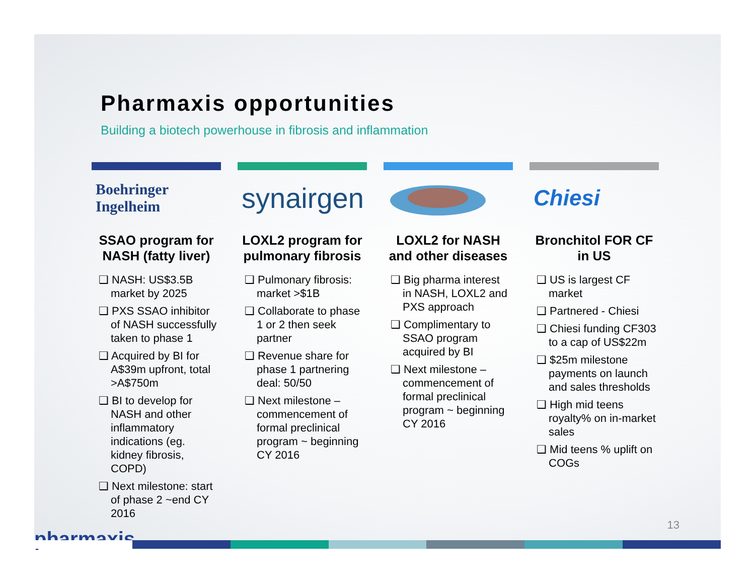Pharmaxis opportunities
Building a biotech powerhouse in fibrosis and inflammation
Boehringer
Ingelheim
SSAO program for NASH (fatty liver)
❑ NASH: US$3.5B market by 2025
❑ PXS SSAO inhibitor of NASH successfully taken to phase 1
❑ Acquired by BI for A$39m upfront, total >A$750m
❑ BI to develop for NASH and other inflammatory indications (eg. kidney fibrosis, COPD)
❑ Next milestone: start of phase 2 ~end CY 2016
synairgen
LOXL2 program for pulmonary fibrosis
❑ Pulmonary fibrosis: market >$1B
❑ Collaborate to phase 1 or 2 then seek partner
❑ Revenue share for phase 1 partnering deal: 50/50
❑ Next milestone – commencement of formal preclinical program ~ beginning CY 2016
LOXL2 for NASH and other diseases
❑ Big pharma interest in NASH, LOXL2 and PXS approach
❑ Complimentary to SSAO program acquired by BI
❑ Next milestone – commencement of formal preclinical program ~ beginning CY 2016
Chiesi
Bronchitol FOR CF in US
❑ US is largest CF market
❑ Partnered - Chiesi
❑ Chiesi funding CF303 to a cap of US$22m
❑ $25m milestone payments on launch and sales thresholds
❑ High mid teens royalty% on in-market sales
❑ Mid teens % uplift on COGs
13
pharmaxis